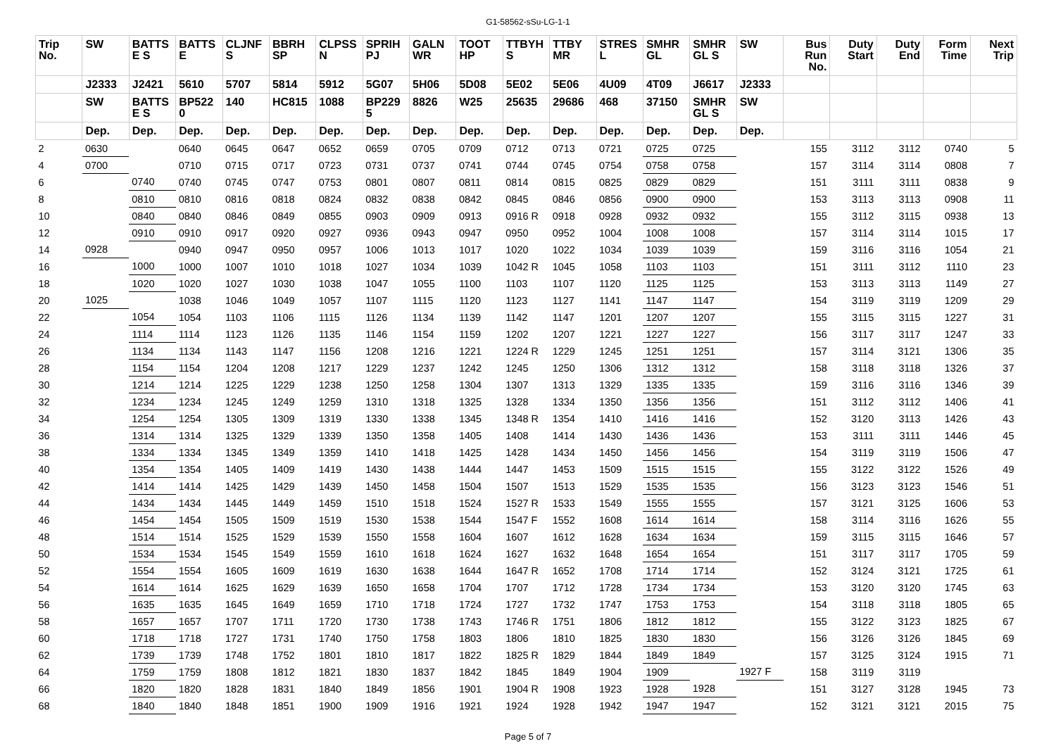G1-58562-sSu-LG-1-1
| Trip No. | SW | BATTS E S | BATTS E | CLJNF S | BBRH SP | CLPSS N | SPRIH PJ | GALN WR | TOOT HP | TTBYH S | TTBY MR | STRES L | SMHR GL | SMHR GL S | SW | Bus Run No. | Duty Start | Duty End | Form Time | Next Trip |
| --- | --- | --- | --- | --- | --- | --- | --- | --- | --- | --- | --- | --- | --- | --- | --- | --- | --- | --- | --- | --- |
| | J2333 | J2421 | 5610 | 5707 | 5814 | 5912 | 5G07 | 5H06 | 5D08 | 5E02 | 5E06 | 4U09 | 4T09 | J6617 | J2333 | | | | | |
| | SW | BATTS E S | BP522 0 | 140 | HC815 | 1088 | BP229 5 | 8826 | W25 | 25635 | 29686 | 468 | 37150 | SMHR GL S | SW | | | | | |
| | Dep. | Dep. | Dep. | Dep. | Dep. | Dep. | Dep. | Dep. | Dep. | Dep. | Dep. | Dep. | Dep. | Dep. | Dep. | | | | | |
| 2 | 0630 | | 0640 | 0645 | 0647 | 0652 | 0659 | 0705 | 0709 | 0712 | 0713 | 0721 | 0725 | 0725 | | 155 | 3112 | 3112 | 0740 | 5 |
| 4 | 0700 | | 0710 | 0715 | 0717 | 0723 | 0731 | 0737 | 0741 | 0744 | 0745 | 0754 | 0758 | 0758 | | 157 | 3114 | 3114 | 0808 | 7 |
| 6 | | 0740 | 0740 | 0745 | 0747 | 0753 | 0801 | 0807 | 0811 | 0814 | 0815 | 0825 | 0829 | 0829 | | 151 | 3111 | 3111 | 0838 | 9 |
| 8 | | 0810 | 0810 | 0816 | 0818 | 0824 | 0832 | 0838 | 0842 | 0845 | 0846 | 0856 | 0900 | 0900 | | 153 | 3113 | 3113 | 0908 | 11 |
| 10 | | 0840 | 0840 | 0846 | 0849 | 0855 | 0903 | 0909 | 0913 | 0916 R | 0918 | 0928 | 0932 | 0932 | | 155 | 3112 | 3115 | 0938 | 13 |
| 12 | | 0910 | 0910 | 0917 | 0920 | 0927 | 0936 | 0943 | 0947 | 0950 | 0952 | 1004 | 1008 | 1008 | | 157 | 3114 | 3114 | 1015 | 17 |
| 14 | 0928 | | 0940 | 0947 | 0950 | 0957 | 1006 | 1013 | 1017 | 1020 | 1022 | 1034 | 1039 | 1039 | | 159 | 3116 | 3116 | 1054 | 21 |
| 16 | | 1000 | 1000 | 1007 | 1010 | 1018 | 1027 | 1034 | 1039 | 1042 R | 1045 | 1058 | 1103 | 1103 | | 151 | 3111 | 3112 | 1110 | 23 |
| 18 | | 1020 | 1020 | 1027 | 1030 | 1038 | 1047 | 1055 | 1100 | 1103 | 1107 | 1120 | 1125 | 1125 | | 153 | 3113 | 3113 | 1149 | 27 |
| 20 | 1025 | | 1038 | 1046 | 1049 | 1057 | 1107 | 1115 | 1120 | 1123 | 1127 | 1141 | 1147 | 1147 | | 154 | 3119 | 3119 | 1209 | 29 |
| 22 | | 1054 | 1054 | 1103 | 1106 | 1115 | 1126 | 1134 | 1139 | 1142 | 1147 | 1201 | 1207 | 1207 | | 155 | 3115 | 3115 | 1227 | 31 |
| 24 | | 1114 | 1114 | 1123 | 1126 | 1135 | 1146 | 1154 | 1159 | 1202 | 1207 | 1221 | 1227 | 1227 | | 156 | 3117 | 3117 | 1247 | 33 |
| 26 | | 1134 | 1134 | 1143 | 1147 | 1156 | 1208 | 1216 | 1221 | 1224 R | 1229 | 1245 | 1251 | 1251 | | 157 | 3114 | 3121 | 1306 | 35 |
| 28 | | 1154 | 1154 | 1204 | 1208 | 1217 | 1229 | 1237 | 1242 | 1245 | 1250 | 1306 | 1312 | 1312 | | 158 | 3118 | 3118 | 1326 | 37 |
| 30 | | 1214 | 1214 | 1225 | 1229 | 1238 | 1250 | 1258 | 1304 | 1307 | 1313 | 1329 | 1335 | 1335 | | 159 | 3116 | 3116 | 1346 | 39 |
| 32 | | 1234 | 1234 | 1245 | 1249 | 1259 | 1310 | 1318 | 1325 | 1328 | 1334 | 1350 | 1356 | 1356 | | 151 | 3112 | 3112 | 1406 | 41 |
| 34 | | 1254 | 1254 | 1305 | 1309 | 1319 | 1330 | 1338 | 1345 | 1348 R | 1354 | 1410 | 1416 | 1416 | | 152 | 3120 | 3113 | 1426 | 43 |
| 36 | | 1314 | 1314 | 1325 | 1329 | 1339 | 1350 | 1358 | 1405 | 1408 | 1414 | 1430 | 1436 | 1436 | | 153 | 3111 | 3111 | 1446 | 45 |
| 38 | | 1334 | 1334 | 1345 | 1349 | 1359 | 1410 | 1418 | 1425 | 1428 | 1434 | 1450 | 1456 | 1456 | | 154 | 3119 | 3119 | 1506 | 47 |
| 40 | | 1354 | 1354 | 1405 | 1409 | 1419 | 1430 | 1438 | 1444 | 1447 | 1453 | 1509 | 1515 | 1515 | | 155 | 3122 | 3122 | 1526 | 49 |
| 42 | | 1414 | 1414 | 1425 | 1429 | 1439 | 1450 | 1458 | 1504 | 1507 | 1513 | 1529 | 1535 | 1535 | | 156 | 3123 | 3123 | 1546 | 51 |
| 44 | | 1434 | 1434 | 1445 | 1449 | 1459 | 1510 | 1518 | 1524 | 1527 R | 1533 | 1549 | 1555 | 1555 | | 157 | 3121 | 3125 | 1606 | 53 |
| 46 | | 1454 | 1454 | 1505 | 1509 | 1519 | 1530 | 1538 | 1544 | 1547 F | 1552 | 1608 | 1614 | 1614 | | 158 | 3114 | 3116 | 1626 | 55 |
| 48 | | 1514 | 1514 | 1525 | 1529 | 1539 | 1550 | 1558 | 1604 | 1607 | 1612 | 1628 | 1634 | 1634 | | 159 | 3115 | 3115 | 1646 | 57 |
| 50 | | 1534 | 1534 | 1545 | 1549 | 1559 | 1610 | 1618 | 1624 | 1627 | 1632 | 1648 | 1654 | 1654 | | 151 | 3117 | 3117 | 1705 | 59 |
| 52 | | 1554 | 1554 | 1605 | 1609 | 1619 | 1630 | 1638 | 1644 | 1647 R | 1652 | 1708 | 1714 | 1714 | | 152 | 3124 | 3121 | 1725 | 61 |
| 54 | | 1614 | 1614 | 1625 | 1629 | 1639 | 1650 | 1658 | 1704 | 1707 | 1712 | 1728 | 1734 | 1734 | | 153 | 3120 | 3120 | 1745 | 63 |
| 56 | | 1635 | 1635 | 1645 | 1649 | 1659 | 1710 | 1718 | 1724 | 1727 | 1732 | 1747 | 1753 | 1753 | | 154 | 3118 | 3118 | 1805 | 65 |
| 58 | | 1657 | 1657 | 1707 | 1711 | 1720 | 1730 | 1738 | 1743 | 1746 R | 1751 | 1806 | 1812 | 1812 | | 155 | 3122 | 3123 | 1825 | 67 |
| 60 | | 1718 | 1718 | 1727 | 1731 | 1740 | 1750 | 1758 | 1803 | 1806 | 1810 | 1825 | 1830 | 1830 | | 156 | 3126 | 3126 | 1845 | 69 |
| 62 | | 1739 | 1739 | 1748 | 1752 | 1801 | 1810 | 1817 | 1822 | 1825 R | 1829 | 1844 | 1849 | 1849 | | 157 | 3125 | 3124 | 1915 | 71 |
| 64 | | 1759 | 1759 | 1808 | 1812 | 1821 | 1830 | 1837 | 1842 | 1845 | 1849 | 1904 | 1909 | | 1927 F | 158 | 3119 | 3119 | | |
| 66 | | 1820 | 1820 | 1828 | 1831 | 1840 | 1849 | 1856 | 1901 | 1904 R | 1908 | 1923 | 1928 | 1928 | | 151 | 3127 | 3128 | 1945 | 73 |
| 68 | | 1840 | 1840 | 1848 | 1851 | 1900 | 1909 | 1916 | 1921 | 1924 | 1928 | 1942 | 1947 | 1947 | | 152 | 3121 | 3121 | 2015 | 75 |
Page 5 of 7